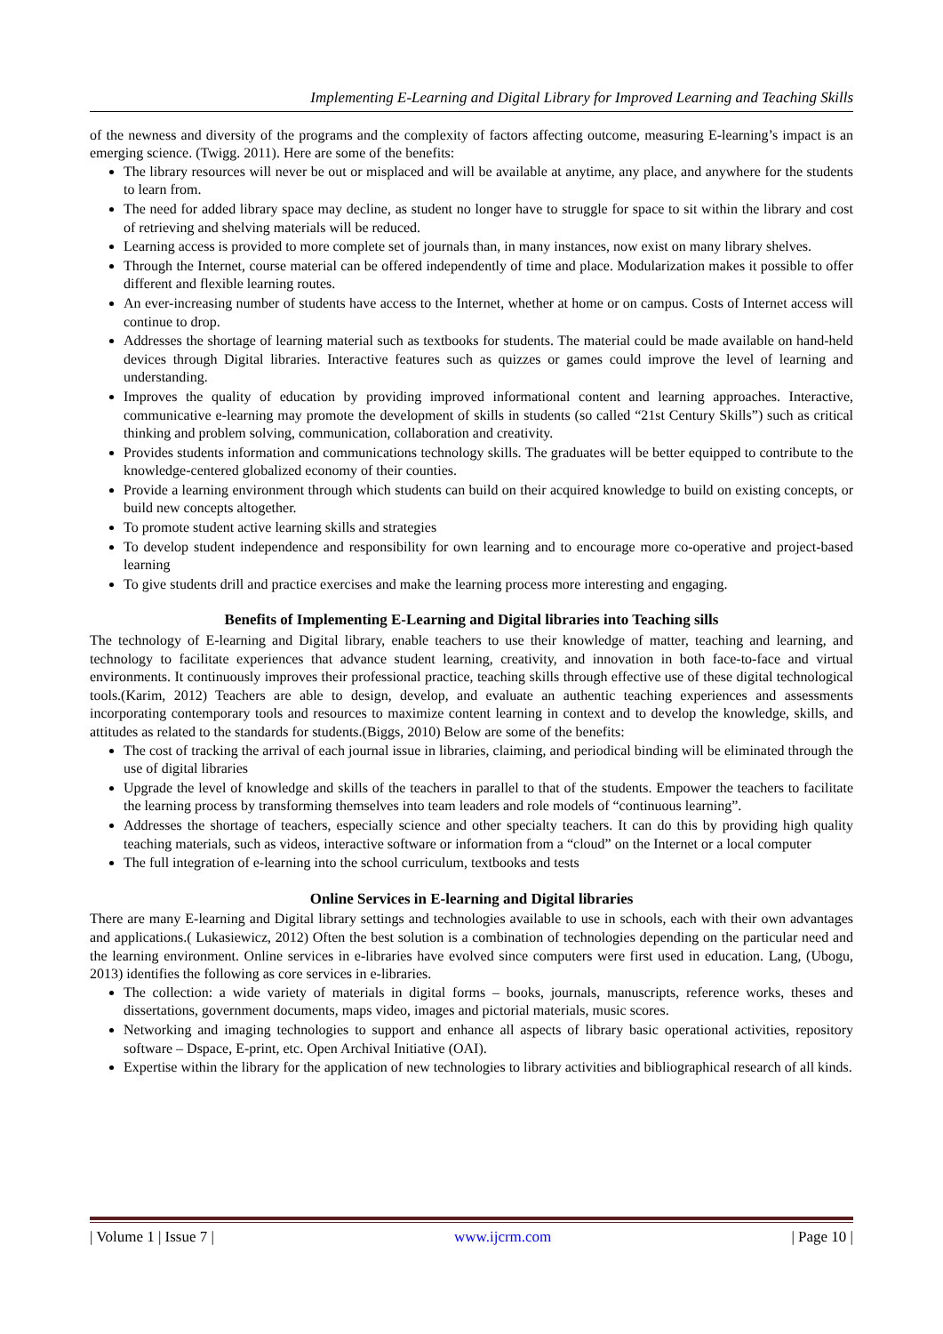Implementing E-Learning and Digital Library for Improved Learning and Teaching Skills
of the newness and diversity of the programs and the complexity of factors affecting outcome, measuring E-learning’s impact is an emerging science. (Twigg. 2011). Here are some of the benefits:
The library resources will never be out or misplaced and will be available at anytime, any place, and anywhere for the students to learn from.
The need for added library space may decline, as student no longer have to struggle for space to sit within the library and cost of retrieving and shelving materials will be reduced.
Learning access is provided to more complete set of journals than, in many instances, now exist on many library shelves.
Through the Internet, course material can be offered independently of time and place. Modularization makes it possible to offer different and flexible learning routes.
An ever-increasing number of students have access to the Internet, whether at home or on campus. Costs of Internet access will continue to drop.
Addresses the shortage of learning material such as textbooks for students. The material could be made available on hand-held devices through Digital libraries. Interactive features such as quizzes or games could improve the level of learning and understanding.
Improves the quality of education by providing improved informational content and learning approaches. Interactive, communicative e-learning may promote the development of skills in students (so called “21st Century Skills”) such as critical thinking and problem solving, communication, collaboration and creativity.
Provides students information and communications technology skills. The graduates will be better equipped to contribute to the knowledge-centered globalized economy of their counties.
Provide a learning environment through which students can build on their acquired knowledge to build on existing concepts, or build new concepts altogether.
To promote student active learning skills and strategies
To develop student independence and responsibility for own learning and to encourage more co-operative and project-based learning
To give students drill and practice exercises and make the learning process more interesting and engaging.
Benefits of Implementing E-Learning and Digital libraries into Teaching sills
The technology of E-learning and Digital library, enable teachers to use their knowledge of matter, teaching and learning, and technology to facilitate experiences that advance student learning, creativity, and innovation in both face-to-face and virtual environments. It continuously improves their professional practice, teaching skills through effective use of these digital technological tools.(Karim, 2012) Teachers are able to design, develop, and evaluate an authentic teaching experiences and assessments incorporating contemporary tools and resources to maximize content learning in context and to develop the knowledge, skills, and attitudes as related to the standards for students.(Biggs, 2010) Below are some of the benefits:
The cost of tracking the arrival of each journal issue in libraries, claiming, and periodical binding will be eliminated through the use of digital libraries
Upgrade the level of knowledge and skills of the teachers in parallel to that of the students. Empower the teachers to facilitate the learning process by transforming themselves into team leaders and role models of “continuous learning”.
Addresses the shortage of teachers, especially science and other specialty teachers. It can do this by providing high quality teaching materials, such as videos, interactive software or information from a “cloud” on the Internet or a local computer
The full integration of e-learning into the school curriculum, textbooks and tests
Online Services in E-learning and Digital libraries
There are many E-learning and Digital library settings and technologies available to use in schools, each with their own advantages and applications.( Lukasiewicz, 2012) Often the best solution is a combination of technologies depending on the particular need and the learning environment. Online services in e-libraries have evolved since computers were first used in education. Lang, (Ubogu, 2013) identifies the following as core services in e-libraries.
The collection: a wide variety of materials in digital forms – books, journals, manuscripts, reference works, theses and dissertations, government documents, maps video, images and pictorial materials, music scores.
Networking and imaging technologies to support and enhance all aspects of library basic operational activities, repository software – Dspace, E-print, etc. Open Archival Initiative (OAI).
Expertise within the library for the application of new technologies to library activities and bibliographical research of all kinds.
| Volume 1 | Issue 7 | www.ijcrm.com | Page 10 |